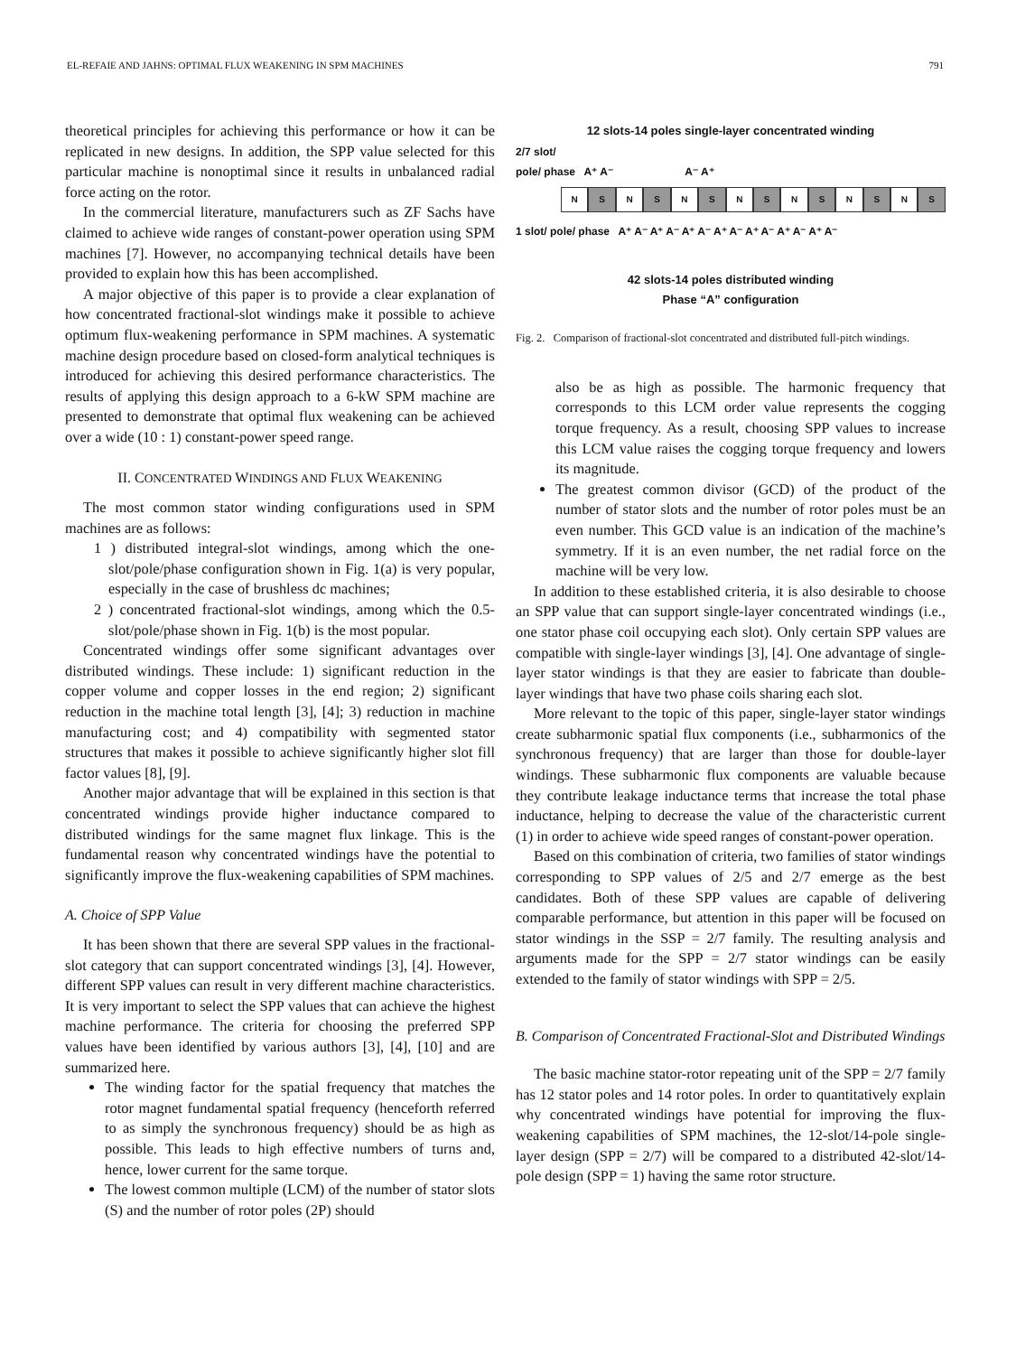EL-REFAIE AND JAHNS: OPTIMAL FLUX WEAKENING IN SPM MACHINES 791
theoretical principles for achieving this performance or how it can be replicated in new designs. In addition, the SPP value selected for this particular machine is nonoptimal since it results in unbalanced radial force acting on the rotor.
In the commercial literature, manufacturers such as ZF Sachs have claimed to achieve wide ranges of constant-power operation using SPM machines [7]. However, no accompanying technical details have been provided to explain how this has been accomplished.
A major objective of this paper is to provide a clear explanation of how concentrated fractional-slot windings make it possible to achieve optimum flux-weakening performance in SPM machines. A systematic machine design procedure based on closed-form analytical techniques is introduced for achieving this desired performance characteristics. The results of applying this design approach to a 6-kW SPM machine are presented to demonstrate that optimal flux weakening can be achieved over a wide (10 : 1) constant-power speed range.
II. CONCENTRATED WINDINGS AND FLUX WEAKENING
The most common stator winding configurations used in SPM machines are as follows:
1 ) distributed integral-slot windings, among which the one-slot/pole/phase configuration shown in Fig. 1(a) is very popular, especially in the case of brushless dc machines;
2 ) concentrated fractional-slot windings, among which the 0.5-slot/pole/phase shown in Fig. 1(b) is the most popular.
Concentrated windings offer some significant advantages over distributed windings. These include: 1) significant reduction in the copper volume and copper losses in the end region; 2) significant reduction in the machine total length [3], [4]; 3) reduction in machine manufacturing cost; and 4) compatibility with segmented stator structures that makes it possible to achieve significantly higher slot fill factor values [8], [9].
Another major advantage that will be explained in this section is that concentrated windings provide higher inductance compared to distributed windings for the same magnet flux linkage. This is the fundamental reason why concentrated windings have the potential to significantly improve the flux-weakening capabilities of SPM machines.
A. Choice of SPP Value
It has been shown that there are several SPP values in the fractional-slot category that can support concentrated windings [3], [4]. However, different SPP values can result in very different machine characteristics. It is very important to select the SPP values that can achieve the highest machine performance. The criteria for choosing the preferred SPP values have been identified by various authors [3], [4], [10] and are summarized here.
The winding factor for the spatial frequency that matches the rotor magnet fundamental spatial frequency (henceforth referred to as simply the synchronous frequency) should be as high as possible. This leads to high effective numbers of turns and, hence, lower current for the same torque.
The lowest common multiple (LCM) of the number of stator slots (S) and the number of rotor poles (2P) should
12 slots-14 poles single-layer concentrated winding
2/7 slot/
pole/ phase A⁺ A⁻ A⁻ A⁺
N S N S N S N S N S N S N S
1 slot/ pole/ phase A⁺ A⁻ A⁺ A⁻ A⁺ A⁻ A⁺ A⁻ A⁺ A⁻ A⁺ A⁻ A⁺ A⁻
42 slots-14 poles distributed winding
Phase “A” configuration
Fig. 2. Comparison of fractional-slot concentrated and distributed full-pitch windings.
also be as high as possible. The harmonic frequency that corresponds to this LCM order value represents the cogging torque frequency. As a result, choosing SPP values to increase this LCM value raises the cogging torque frequency and lowers its magnitude.
The greatest common divisor (GCD) of the product of the number of stator slots and the number of rotor poles must be an even number. This GCD value is an indication of the machine’s symmetry. If it is an even number, the net radial force on the machine will be very low.
In addition to these established criteria, it is also desirable to choose an SPP value that can support single-layer concentrated windings (i.e., one stator phase coil occupying each slot). Only certain SPP values are compatible with single-layer windings [3], [4]. One advantage of single-layer stator windings is that they are easier to fabricate than double-layer windings that have two phase coils sharing each slot.
More relevant to the topic of this paper, single-layer stator windings create subharmonic spatial flux components (i.e., subharmonics of the synchronous frequency) that are larger than those for double-layer windings. These subharmonic flux components are valuable because they contribute leakage inductance terms that increase the total phase inductance, helping to decrease the value of the characteristic current (1) in order to achieve wide speed ranges of constant-power operation.
Based on this combination of criteria, two families of stator windings corresponding to SPP values of 2/5 and 2/7 emerge as the best candidates. Both of these SPP values are capable of delivering comparable performance, but attention in this paper will be focused on stator windings in the SSP = 2/7 family. The resulting analysis and arguments made for the SPP = 2/7 stator windings can be easily extended to the family of stator windings with SPP = 2/5.
B. Comparison of Concentrated Fractional-Slot and Distributed Windings
The basic machine stator-rotor repeating unit of the SPP = 2/7 family has 12 stator poles and 14 rotor poles. In order to quantitatively explain why concentrated windings have potential for improving the flux-weakening capabilities of SPM machines, the 12-slot/14-pole single-layer design (SPP = 2/7) will be compared to a distributed 42-slot/14-pole design (SPP = 1) having the same rotor structure.